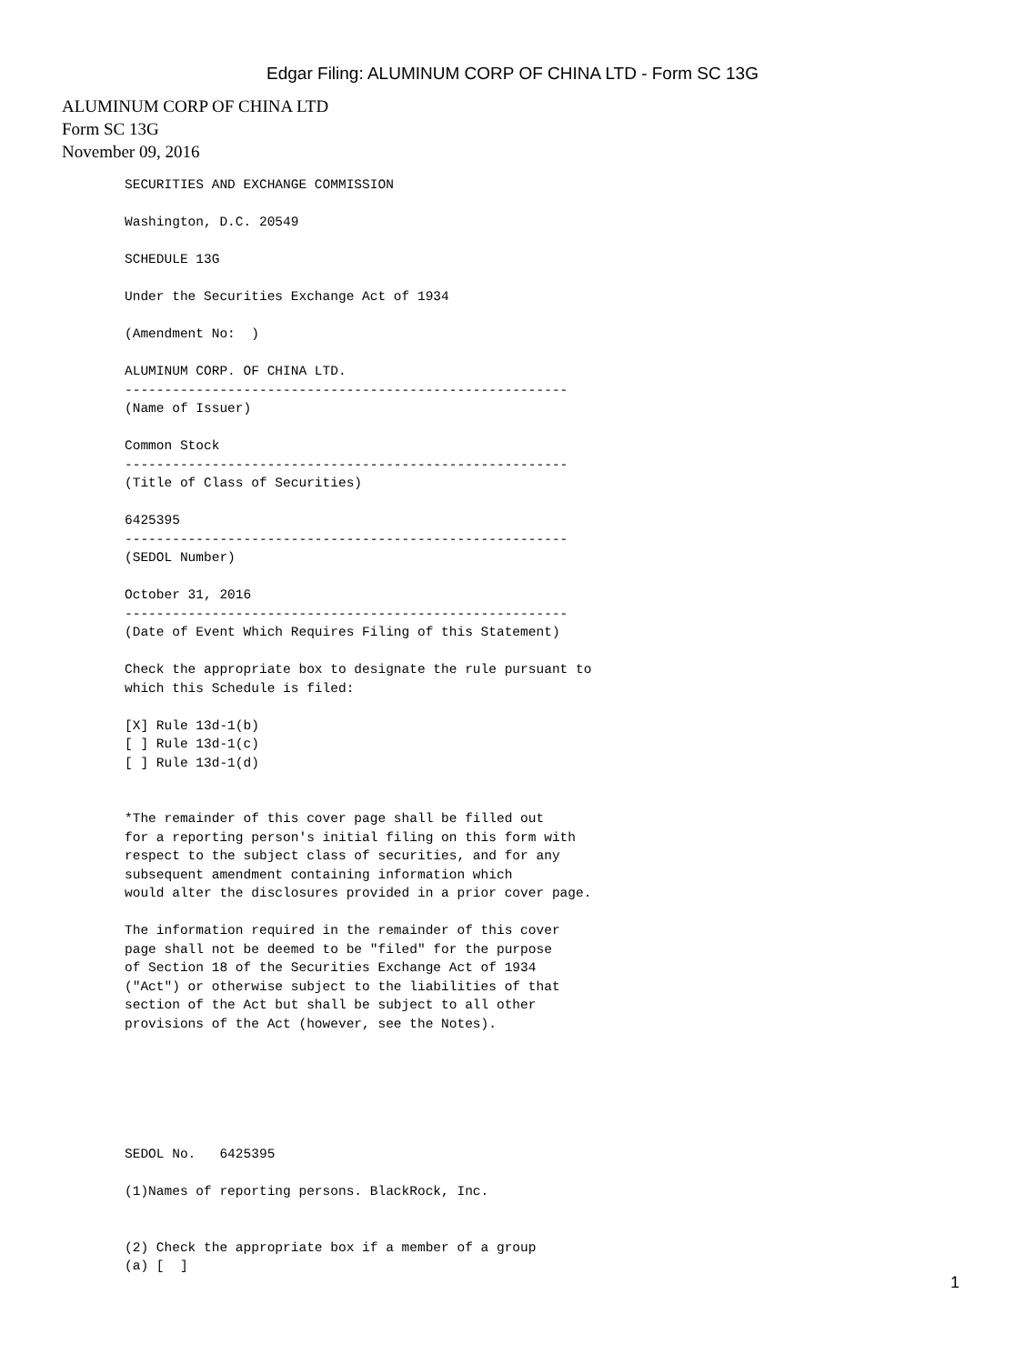Edgar Filing: ALUMINUM CORP OF CHINA LTD - Form SC 13G
ALUMINUM CORP OF CHINA LTD
Form SC 13G
November 09, 2016
SECURITIES AND EXCHANGE COMMISSION

Washington, D.C. 20549

SCHEDULE 13G

Under the Securities Exchange Act of 1934

(Amendment No:  )

ALUMINUM CORP. OF CHINA LTD.
--------------------------------------------------------
(Name of Issuer)

Common Stock
--------------------------------------------------------
(Title of Class of Securities)

6425395
--------------------------------------------------------
(SEDOL Number)

October 31, 2016
--------------------------------------------------------
(Date of Event Which Requires Filing of this Statement)

Check the appropriate box to designate the rule pursuant to
which this Schedule is filed:

[X] Rule 13d-1(b)
[ ] Rule 13d-1(c)
[ ] Rule 13d-1(d)


*The remainder of this cover page shall be filled out
for a reporting person's initial filing on this form with
respect to the subject class of securities, and for any
subsequent amendment containing information which
would alter the disclosures provided in a prior cover page.

The information required in the remainder of this cover
page shall not be deemed to be "filed" for the purpose
of Section 18 of the Securities Exchange Act of 1934
("Act") or otherwise subject to the liabilities of that
section of the Act but shall be subject to all other
provisions of the Act (however, see the Notes).






SEDOL No.   6425395

(1)Names of reporting persons. BlackRock, Inc.


(2) Check the appropriate box if a member of a group
(a) [  ]
1